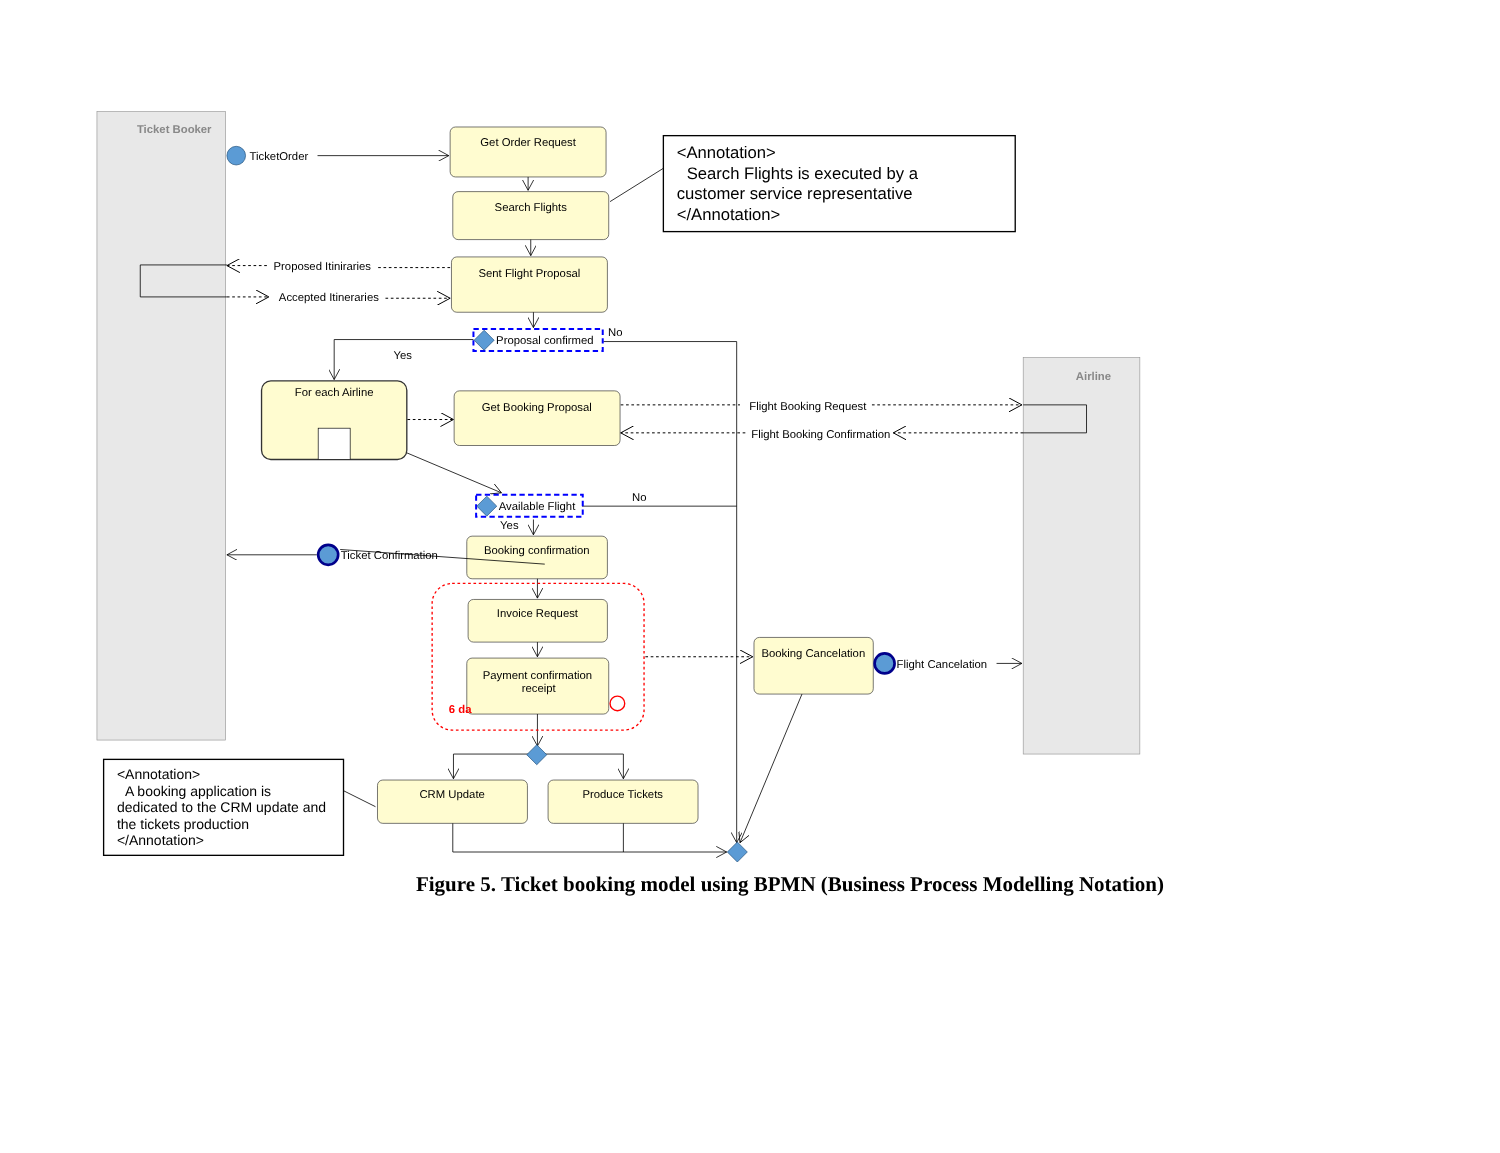Ticket Booker
Airline
Get Order Request
Search Flights
Sent Flight Proposal
For each Airline
Get Booking Proposal
Booking confirmation
Invoice Request
Payment confirmation
receipt
Booking Cancelation
CRM Update
Produce Tickets
TicketOrder
Proposed Itiniraries
Accepted Itineraries
Proposal confirmed
No
Yes
Flight Booking Request
Flight Booking Confirmation
Available Flight
No
Yes
Ticket Confirmation
Flight Cancelation
6 da
<Annotation>
Search Flights is executed by a
customer service representative
</Annotation>
<Annotation>
A booking application is
dedicated to the CRM update and
the tickets production
</Annotation>
Figure 5. Ticket booking model using BPMN (Business Process Modelling Notation)